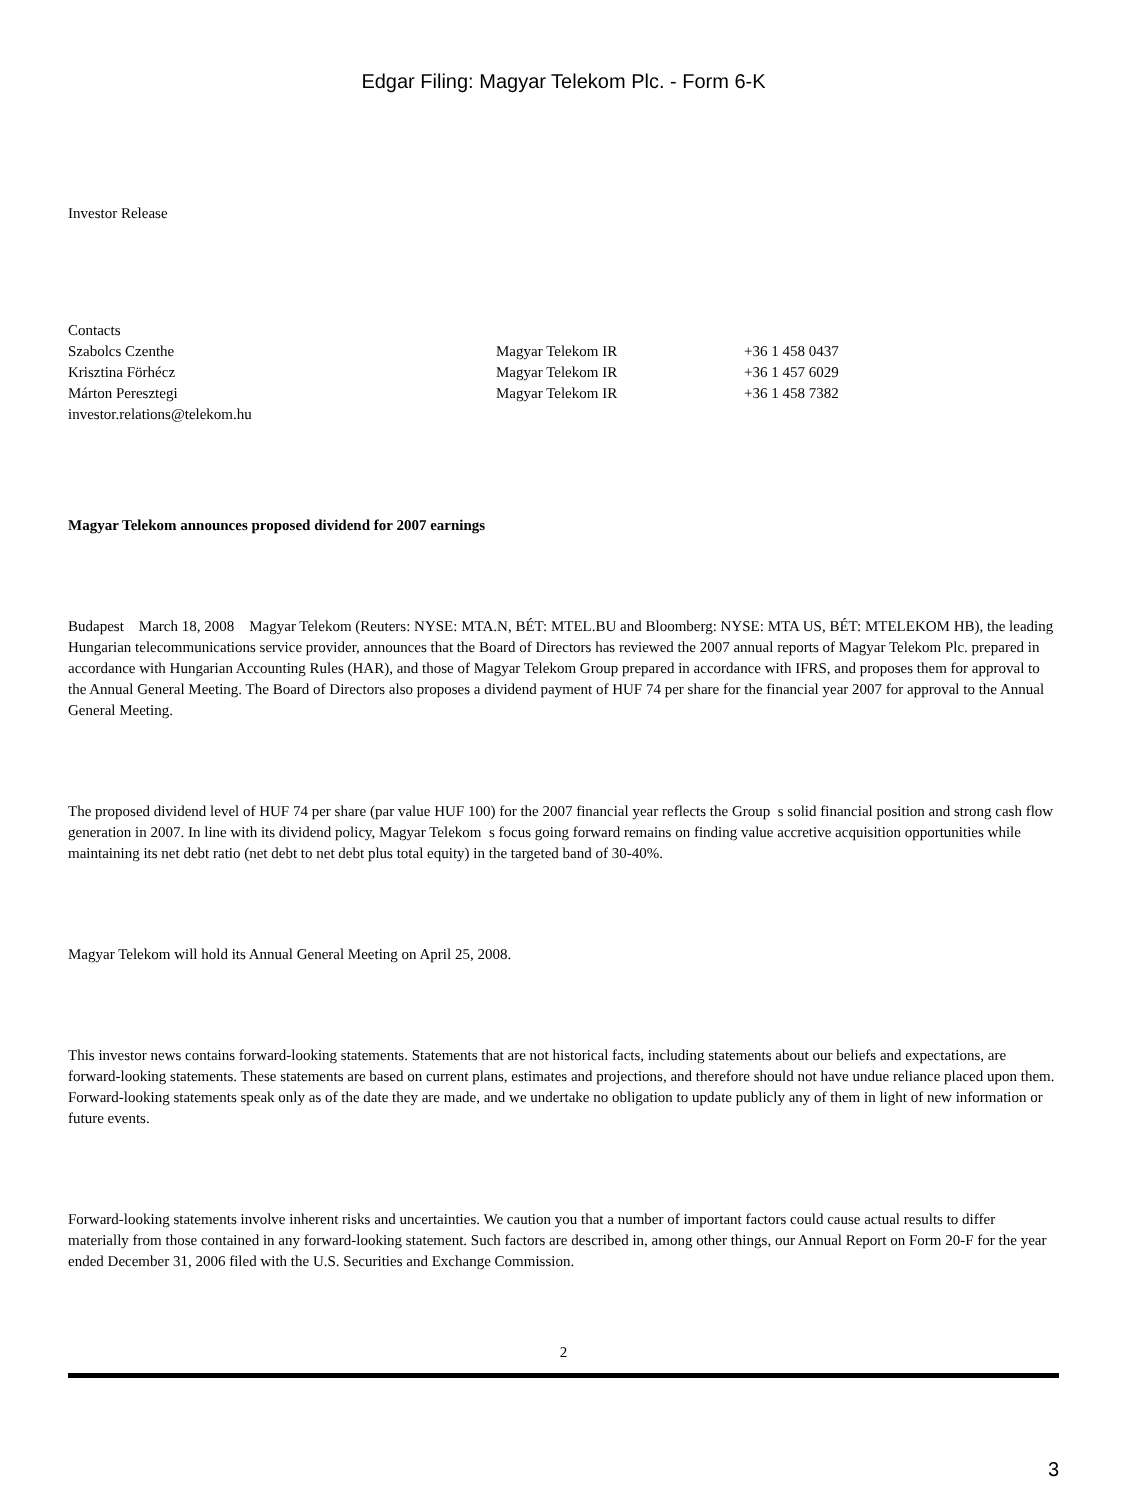Edgar Filing: Magyar Telekom Plc. - Form 6-K
Investor Release
Contacts
| Szabolcs Czenthe | Magyar Telekom IR | +36 1 458 0437 |
| Krisztina Förhécz | Magyar Telekom IR | +36 1 457 6029 |
| Márton Peresztegi | Magyar Telekom IR | +36 1 458 7382 |
| investor.relations@telekom.hu | | |
Magyar Telekom announces proposed dividend for 2007 earnings
Budapest March 18, 2008 Magyar Telekom (Reuters: NYSE: MTA.N, BÉT: MTEL.BU and Bloomberg: NYSE: MTA US, BÉT: MTELEKOM HB), the leading Hungarian telecommunications service provider, announces that the Board of Directors has reviewed the 2007 annual reports of Magyar Telekom Plc. prepared in accordance with Hungarian Accounting Rules (HAR), and those of Magyar Telekom Group prepared in accordance with IFRS, and proposes them for approval to the Annual General Meeting. The Board of Directors also proposes a dividend payment of HUF 74 per share for the financial year 2007 for approval to the Annual General Meeting.
The proposed dividend level of HUF 74 per share (par value HUF 100) for the 2007 financial year reflects the Group s solid financial position and strong cash flow generation in 2007. In line with its dividend policy, Magyar Telekom s focus going forward remains on finding value accretive acquisition opportunities while maintaining its net debt ratio (net debt to net debt plus total equity) in the targeted band of 30-40%.
Magyar Telekom will hold its Annual General Meeting on April 25, 2008.
This investor news contains forward-looking statements. Statements that are not historical facts, including statements about our beliefs and expectations, are forward-looking statements. These statements are based on current plans, estimates and projections, and therefore should not have undue reliance placed upon them. Forward-looking statements speak only as of the date they are made, and we undertake no obligation to update publicly any of them in light of new information or future events.
Forward-looking statements involve inherent risks and uncertainties. We caution you that a number of important factors could cause actual results to differ materially from those contained in any forward-looking statement. Such factors are described in, among other things, our Annual Report on Form 20-F for the year ended December 31, 2006 filed with the U.S. Securities and Exchange Commission.
2
3